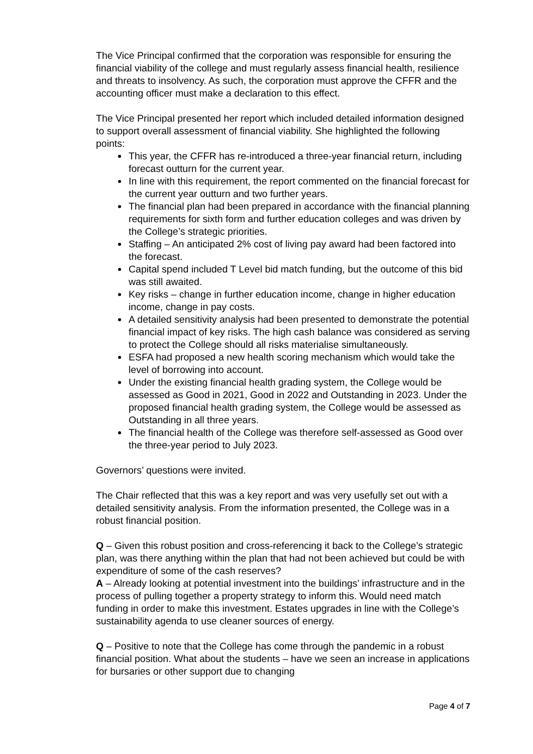The Vice Principal confirmed that the corporation was responsible for ensuring the financial viability of the college and must regularly assess financial health, resilience and threats to insolvency. As such, the corporation must approve the CFFR and the accounting officer must make a declaration to this effect.
The Vice Principal presented her report which included detailed information designed to support overall assessment of financial viability. She highlighted the following points:
This year, the CFFR has re-introduced a three-year financial return, including forecast outturn for the current year.
In line with this requirement, the report commented on the financial forecast for the current year outturn and two further years.
The financial plan had been prepared in accordance with the financial planning requirements for sixth form and further education colleges and was driven by the College’s strategic priorities.
Staffing – An anticipated 2% cost of living pay award had been factored into the forecast.
Capital spend included T Level bid match funding, but the outcome of this bid was still awaited.
Key risks – change in further education income, change in higher education income, change in pay costs.
A detailed sensitivity analysis had been presented to demonstrate the potential financial impact of key risks. The high cash balance was considered as serving to protect the College should all risks materialise simultaneously.
ESFA had proposed a new health scoring mechanism which would take the level of borrowing into account.
Under the existing financial health grading system, the College would be assessed as Good in 2021, Good in 2022 and Outstanding in 2023. Under the proposed financial health grading system, the College would be assessed as Outstanding in all three years.
The financial health of the College was therefore self-assessed as Good over the three-year period to July 2023.
Governors’ questions were invited.
The Chair reflected that this was a key report and was very usefully set out with a detailed sensitivity analysis. From the information presented, the College was in a robust financial position.
Q – Given this robust position and cross-referencing it back to the College’s strategic plan, was there anything within the plan that had not been achieved but could be with expenditure of some of the cash reserves?
A – Already looking at potential investment into the buildings’ infrastructure and in the process of pulling together a property strategy to inform this. Would need match funding in order to make this investment. Estates upgrades in line with the College’s sustainability agenda to use cleaner sources of energy.
Q – Positive to note that the College has come through the pandemic in a robust financial position. What about the students – have we seen an increase in applications for bursaries or other support due to changing
Page 4 of 7